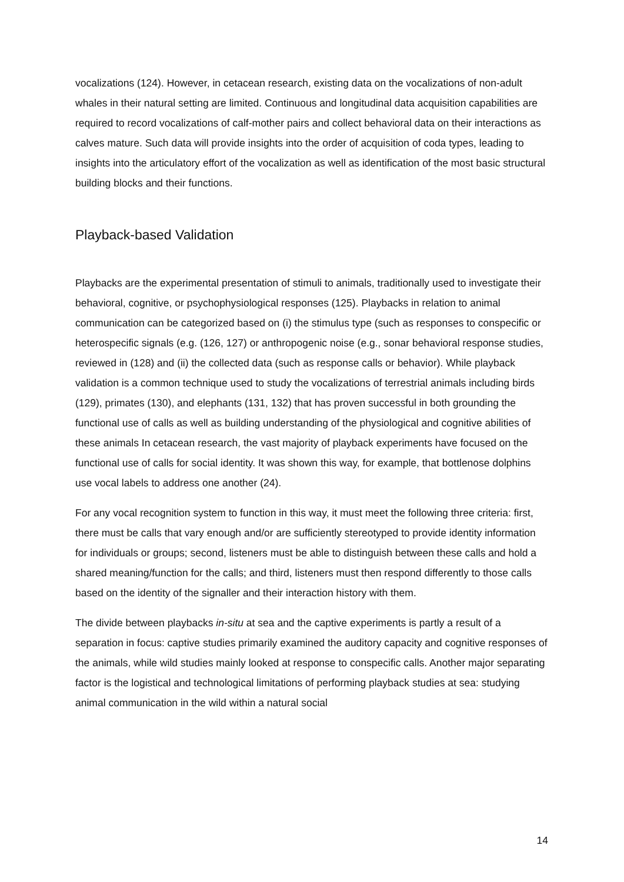vocalizations (124). However, in cetacean research, existing data on the vocalizations of non-adult whales in their natural setting are limited. Continuous and longitudinal data acquisition capabilities are required to record vocalizations of calf-mother pairs and collect behavioral data on their interactions as calves mature. Such data will provide insights into the order of acquisition of coda types, leading to insights into the articulatory effort of the vocalization as well as identification of the most basic structural building blocks and their functions.
Playback-based Validation
Playbacks are the experimental presentation of stimuli to animals, traditionally used to investigate their behavioral, cognitive, or psychophysiological responses (125). Playbacks in relation to animal communication can be categorized based on (i) the stimulus type (such as responses to conspecific or heterospecific signals (e.g. (126, 127) or anthropogenic noise (e.g., sonar behavioral response studies, reviewed in (128) and (ii) the collected data (such as response calls or behavior). While playback validation is a common technique used to study the vocalizations of terrestrial animals including birds (129), primates (130), and elephants (131, 132) that has proven successful in both grounding the functional use of calls as well as building understanding of the physiological and cognitive abilities of these animals In cetacean research, the vast majority of playback experiments have focused on the functional use of calls for social identity. It was shown this way, for example, that bottlenose dolphins use vocal labels to address one another (24).
For any vocal recognition system to function in this way, it must meet the following three criteria: first, there must be calls that vary enough and/or are sufficiently stereotyped to provide identity information for individuals or groups; second, listeners must be able to distinguish between these calls and hold a shared meaning/function for the calls; and third, listeners must then respond differently to those calls based on the identity of the signaller and their interaction history with them.
The divide between playbacks in-situ at sea and the captive experiments is partly a result of a separation in focus: captive studies primarily examined the auditory capacity and cognitive responses of the animals, while wild studies mainly looked at response to conspecific calls. Another major separating factor is the logistical and technological limitations of performing playback studies at sea: studying animal communication in the wild within a natural social
14